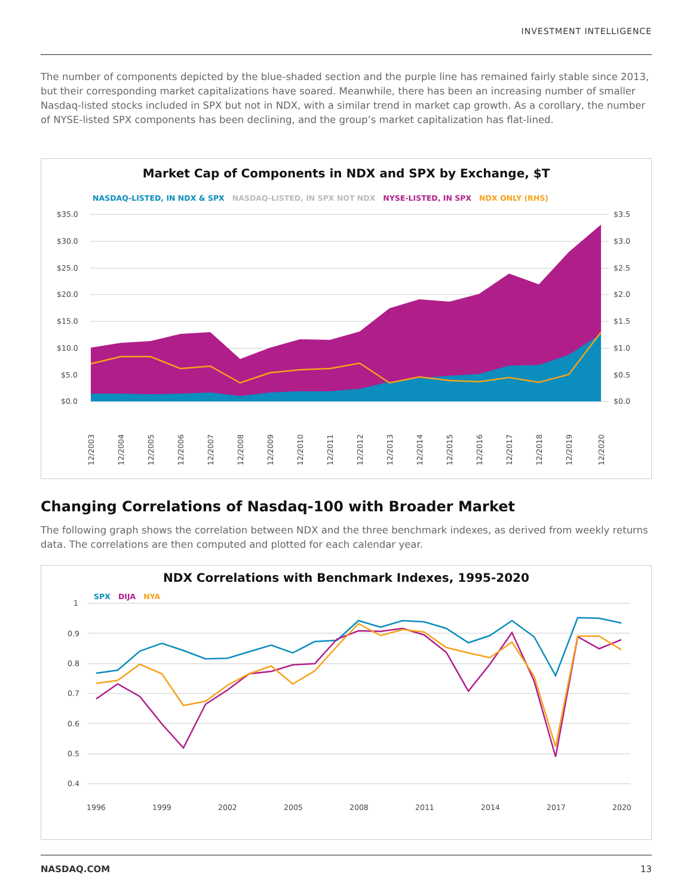INVESTMENT INTELLIGENCE
The number of components depicted by the blue-shaded section and the purple line has remained fairly stable since 2013, but their corresponding market capitalizations have soared. Meanwhile, there has been an increasing number of smaller Nasdaq-listed stocks included in SPX but not in NDX, with a similar trend in market cap growth. As a corollary, the number of NYSE-listed SPX components has been declining, and the group’s market capitalization has flat-lined.
Market Cap of Components in NDX and SPX by Exchange, $T
NASDAQ-LISTED, IN NDX & SPX NASDAQ-LISTED, IN SPX NOT NDX NYSE-LISTED, IN SPX NDX ONLY (RHS)
$35.0
$30.0
$25.0
$20.0
$15.0
$10.0
$5.0
$0.0
$3.5
$3.0
$2.5
$2.0
$1.5
$1.0
$0.5
$0.0
12/2003
12/2004
12/2005
12/2006
12/2007
12/2008
12/2009
12/2010
12/2011
12/2012
12/2013
12/2014
12/2015
12/2016
12/2017
12/2018
12/2019
12/2020
Changing Correlations of Nasdaq-100 with Broader Market
The following graph shows the correlation between NDX and the three benchmark indexes, as derived from weekly returns data. The correlations are then computed and plotted for each calendar year.
NDX Correlations with Benchmark Indexes, 1995-2020
SPX DIJA NYA
1
0.9
0.8
0.7
0.6
0.5
0.4
1996
1999
2002
2005
2008
2011
2014
2017
2020
NASDAQ.COM 13